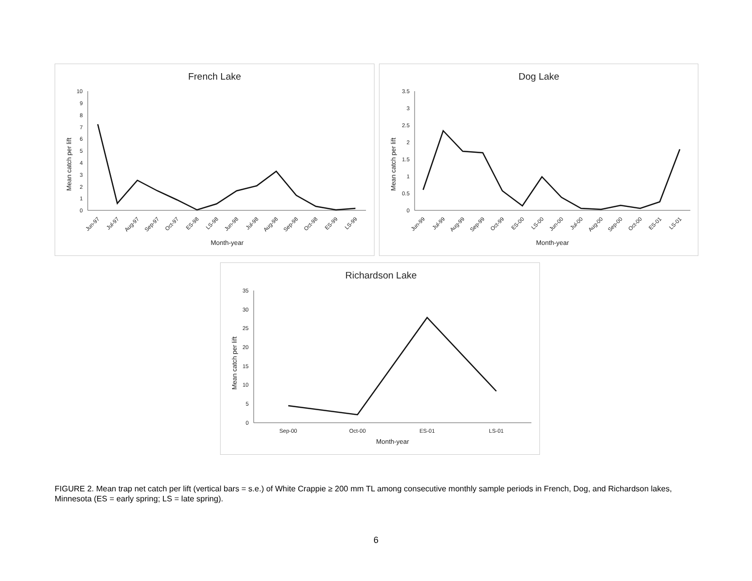French Lake
Month-year
Mean catch per lift
10
9
8
7
6
5
4
3
2
1
0
Jun-97
Jul-97
Aug-97
Sep-97
Oct-97
ES-98
LS-98
Jun-98
Jul-98
Aug-98
Sep-98
Oct-98
ES-99
LS-99
Dog Lake
Month-year
Mean catch per lift
3.5
3
2.5
2
1.5
1
0.5
0
Jun-99
Jul-99
Aug-99
Sep-99
Oct-99
ES-00
LS-00
Jun-00
Jul-00
Aug-00
Sep-00
Oct-00
ES-01
LS-01
Richardson Lake
Month-year
Mean catch per lift
35
30
25
20
15
10
5
0
Sep-00
Oct-00
ES-01
LS-01
FIGURE 2. Mean trap net catch per lift (vertical bars = s.e.) of White Crappie ≥ 200 mm TL among consecutive monthly sample periods in French, Dog, and Richardson lakes, Minnesota (ES = early spring; LS = late spring).
6